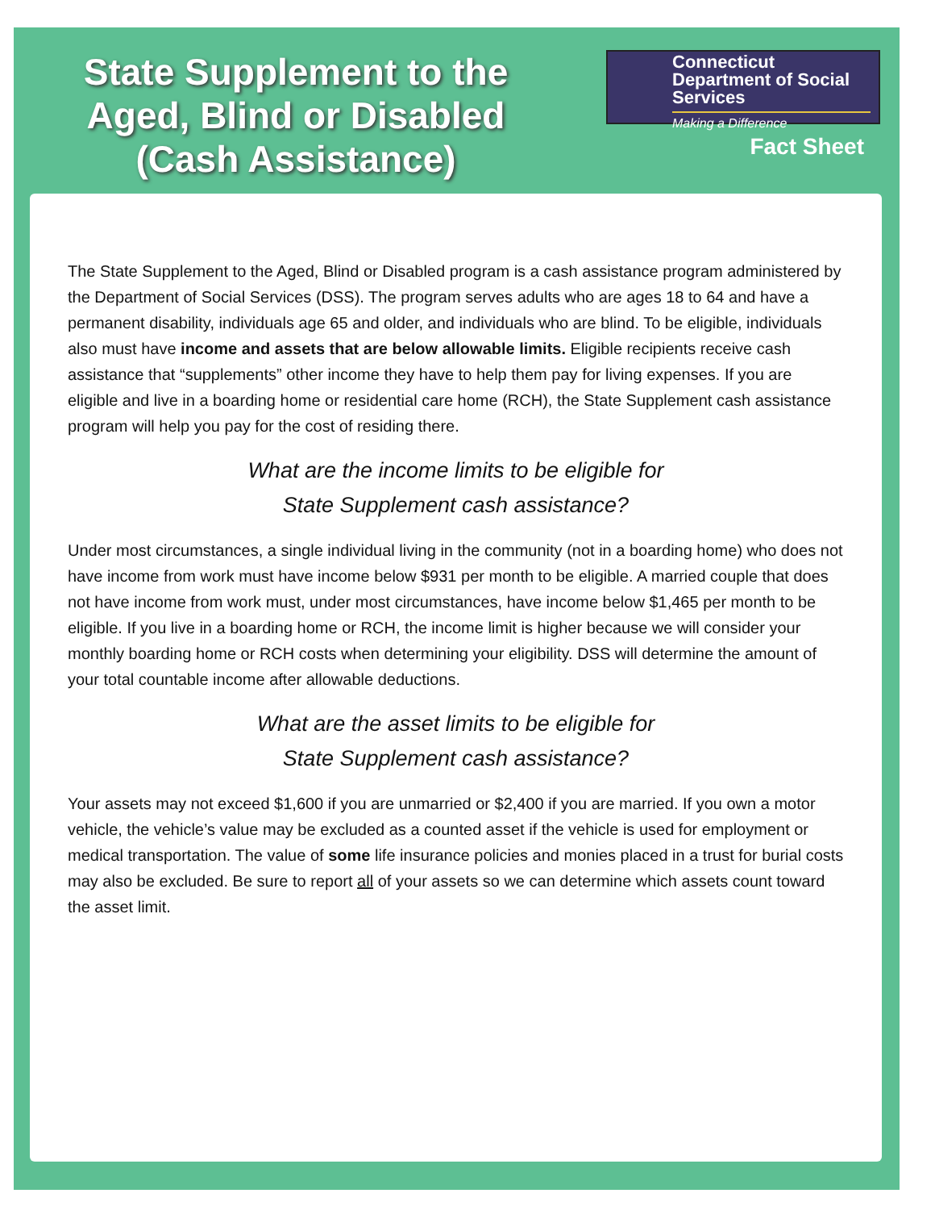State Supplement to the
Aged, Blind or Disabled
(Cash Assistance)
Connecticut Department of Social Services
Making a Difference
Fact Sheet
The State Supplement to the Aged, Blind or Disabled program is a cash assistance program administered by the Department of Social Services (DSS). The program serves adults who are ages 18 to 64 and have a permanent disability, individuals age 65 and older, and individuals who are blind. To be eligible, individuals also must have income and assets that are below allowable limits. Eligible recipients receive cash assistance that “supplements” other income they have to help them pay for living expenses. If you are eligible and live in a boarding home or residential care home (RCH), the State Supplement cash assistance program will help you pay for the cost of residing there.
What are the income limits to be eligible for
State Supplement cash assistance?
Under most circumstances, a single individual living in the community (not in a boarding home) who does not have income from work must have income below $931 per month to be eligible. A married couple that does not have income from work must, under most circumstances, have income below $1,465 per month to be eligible. If you live in a boarding home or RCH, the income limit is higher because we will consider your monthly boarding home or RCH costs when determining your eligibility. DSS will determine the amount of your total countable income after allowable deductions.
What are the asset limits to be eligible for
State Supplement cash assistance?
Your assets may not exceed $1,600 if you are unmarried or $2,400 if you are married. If you own a motor vehicle, the vehicle’s value may be excluded as a counted asset if the vehicle is used for employment or medical transportation. The value of some life insurance policies and monies placed in a trust for burial costs may also be excluded. Be sure to report all of your assets so we can determine which assets count toward the asset limit.